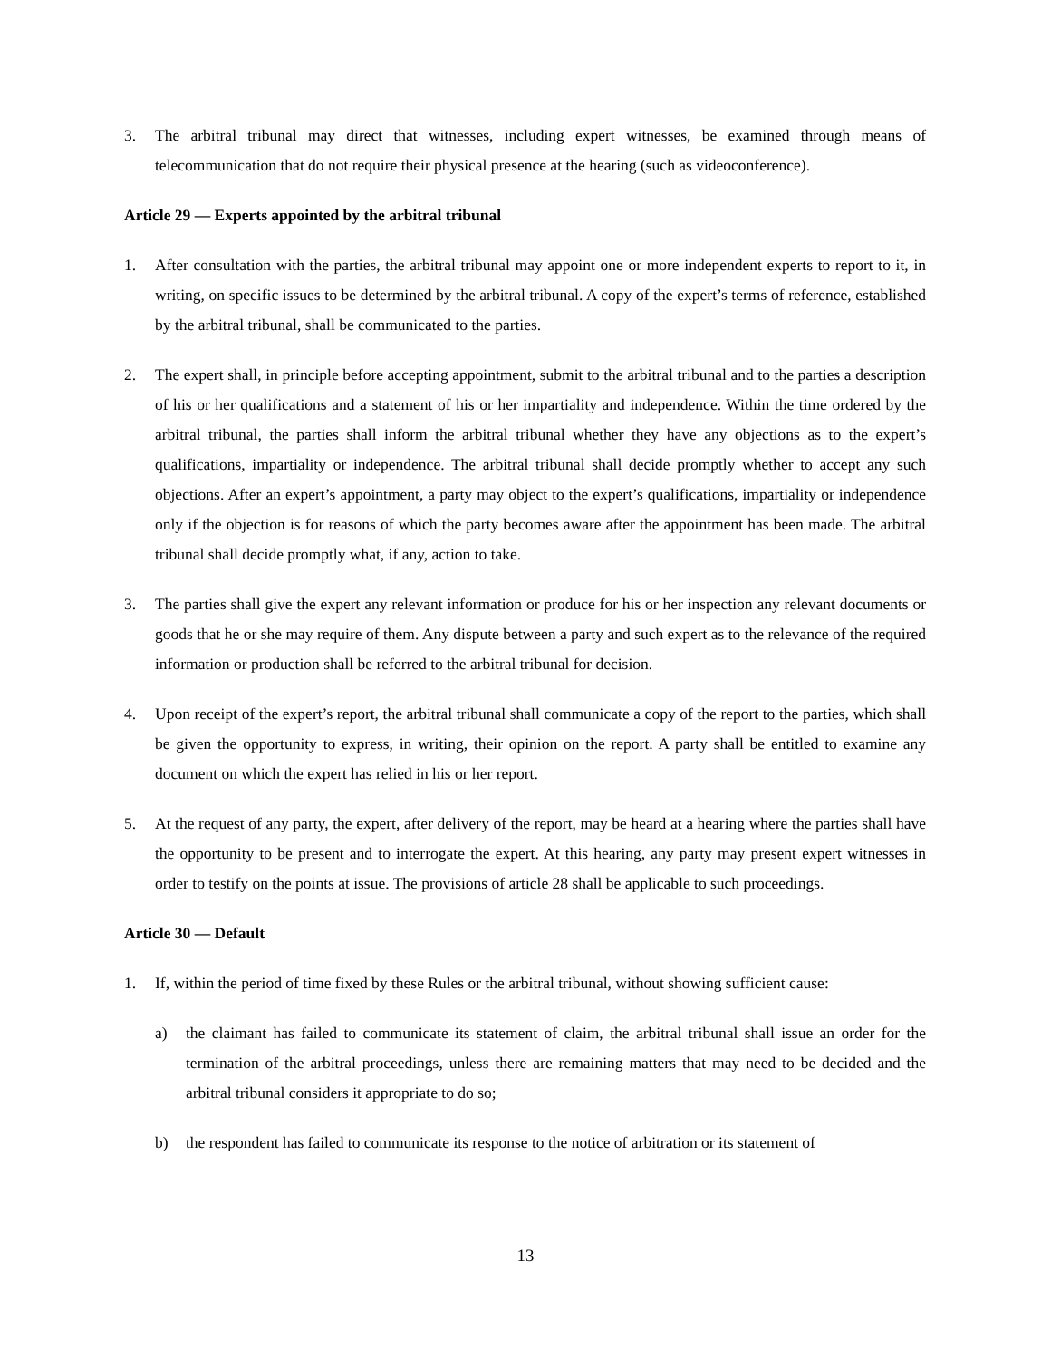3. The arbitral tribunal may direct that witnesses, including expert witnesses, be examined through means of telecommunication that do not require their physical presence at the hearing (such as videoconference).
Article 29 — Experts appointed by the arbitral tribunal
1. After consultation with the parties, the arbitral tribunal may appoint one or more independent experts to report to it, in writing, on specific issues to be determined by the arbitral tribunal. A copy of the expert’s terms of reference, established by the arbitral tribunal, shall be communicated to the parties.
2. The expert shall, in principle before accepting appointment, submit to the arbitral tribunal and to the parties a description of his or her qualifications and a statement of his or her impartiality and independence. Within the time ordered by the arbitral tribunal, the parties shall inform the arbitral tribunal whether they have any objections as to the expert’s qualifications, impartiality or independence. The arbitral tribunal shall decide promptly whether to accept any such objections. After an expert’s appointment, a party may object to the expert’s qualifications, impartiality or independence only if the objection is for reasons of which the party becomes aware after the appointment has been made. The arbitral tribunal shall decide promptly what, if any, action to take.
3. The parties shall give the expert any relevant information or produce for his or her inspection any relevant documents or goods that he or she may require of them. Any dispute between a party and such expert as to the relevance of the required information or production shall be referred to the arbitral tribunal for decision.
4. Upon receipt of the expert’s report, the arbitral tribunal shall communicate a copy of the report to the parties, which shall be given the opportunity to express, in writing, their opinion on the report. A party shall be entitled to examine any document on which the expert has relied in his or her report.
5. At the request of any party, the expert, after delivery of the report, may be heard at a hearing where the parties shall have the opportunity to be present and to interrogate the expert. At this hearing, any party may present expert witnesses in order to testify on the points at issue. The provisions of article 28 shall be applicable to such proceedings.
Article 30 — Default
1. If, within the period of time fixed by these Rules or the arbitral tribunal, without showing sufficient cause:
a) the claimant has failed to communicate its statement of claim, the arbitral tribunal shall issue an order for the termination of the arbitral proceedings, unless there are remaining matters that may need to be decided and the arbitral tribunal considers it appropriate to do so;
b) the respondent has failed to communicate its response to the notice of arbitration or its statement of
13